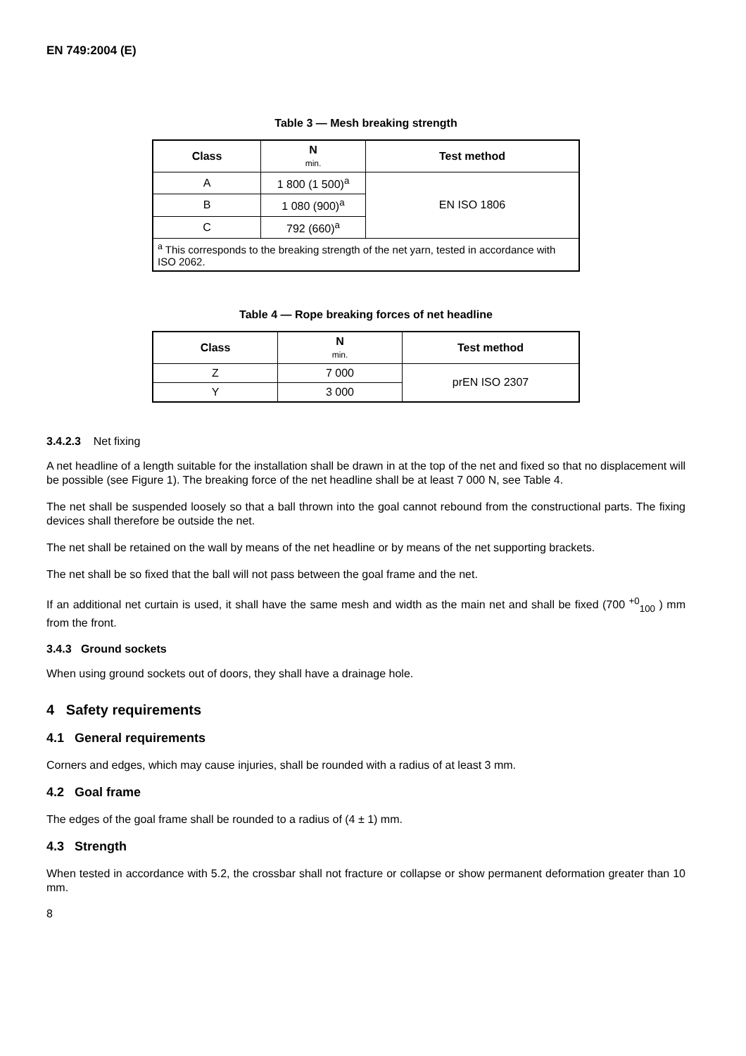EN 749:2004 (E)
Table 3 — Mesh breaking strength
| Class | N min. | Test method |
| --- | --- | --- |
| A | 1 800 (1 500)<sup>a</sup> | EN ISO 1806 |
| B | 1 080 (900)<sup>a</sup> | |
| C | 792 (660)<sup>a</sup> | |
| <sup>a</sup> This corresponds to the breaking strength of the net yarn, tested in accordance with ISO 2062. | | |
Table 4 — Rope breaking forces of net headline
| Class | N min. | Test method |
| --- | --- | --- |
| Z | 7 000 | prEN ISO 2307 |
| Y | 3 000 | |
3.4.2.3 Net fixing
A net headline of a length suitable for the installation shall be drawn in at the top of the net and fixed so that no displacement will be possible (see Figure 1). The breaking force of the net headline shall be at least 7 000 N, see Table 4.
The net shall be suspended loosely so that a ball thrown into the goal cannot rebound from the constructional parts. The fixing devices shall therefore be outside the net.
The net shall be retained on the wall by means of the net headline or by means of the net supporting brackets.
The net shall be so fixed that the ball will not pass between the goal frame and the net.
If an additional net curtain is used, it shall have the same mesh and width as the main net and shall be fixed (700 <sup>+0</sup><sub>100</sub> ) mm from the front.
3.4.3 Ground sockets
When using ground sockets out of doors, they shall have a drainage hole.
4 Safety requirements
4.1 General requirements
Corners and edges, which may cause injuries, shall be rounded with a radius of at least 3 mm.
4.2 Goal frame
The edges of the goal frame shall be rounded to a radius of (4 ± 1) mm.
4.3 Strength
When tested in accordance with 5.2, the crossbar shall not fracture or collapse or show permanent deformation greater than 10 mm.
8